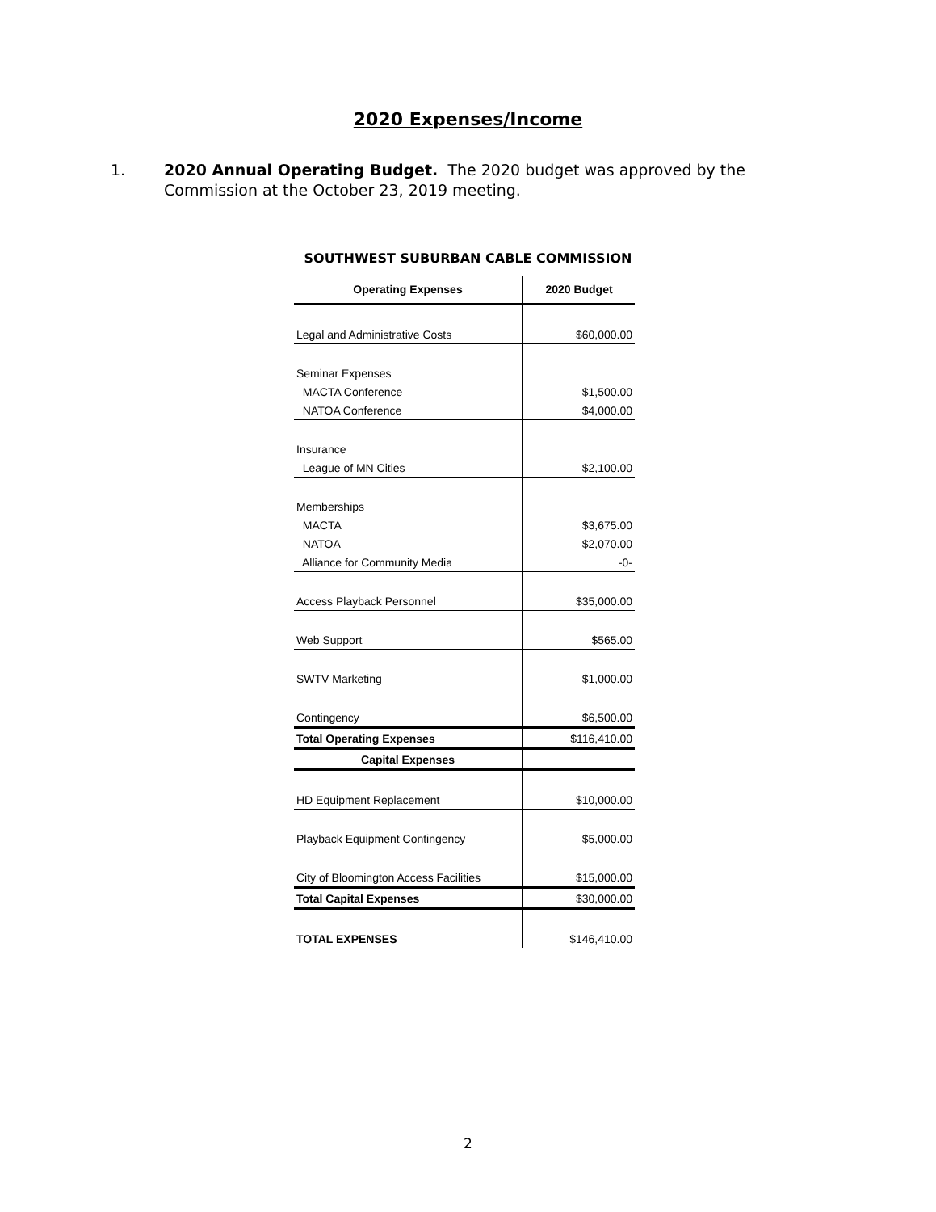2020 Expenses/Income
1. 2020 Annual Operating Budget. The 2020 budget was approved by the Commission at the October 23, 2019 meeting.
SOUTHWEST SUBURBAN CABLE COMMISSION
| Operating Expenses | 2020 Budget |
| --- | --- |
| Legal and Administrative Costs | $60,000.00 |
| Seminar Expenses | |
| MACTA Conference | $1,500.00 |
| NATOA Conference | $4,000.00 |
| Insurance | |
| League of MN Cities | $2,100.00 |
| Memberships | |
| MACTA | $3,675.00 |
| NATOA | $2,070.00 |
| Alliance for Community Media | -0- |
| Access Playback Personnel | $35,000.00 |
| Web Support | $565.00 |
| SWTV Marketing | $1,000.00 |
| Contingency | $6,500.00 |
| Total Operating Expenses | $116,410.00 |
| Capital Expenses | |
| HD Equipment Replacement | $10,000.00 |
| Playback Equipment Contingency | $5,000.00 |
| City of Bloomington Access Facilities | $15,000.00 |
| Total Capital Expenses | $30,000.00 |
| TOTAL EXPENSES | $146,410.00 |
2